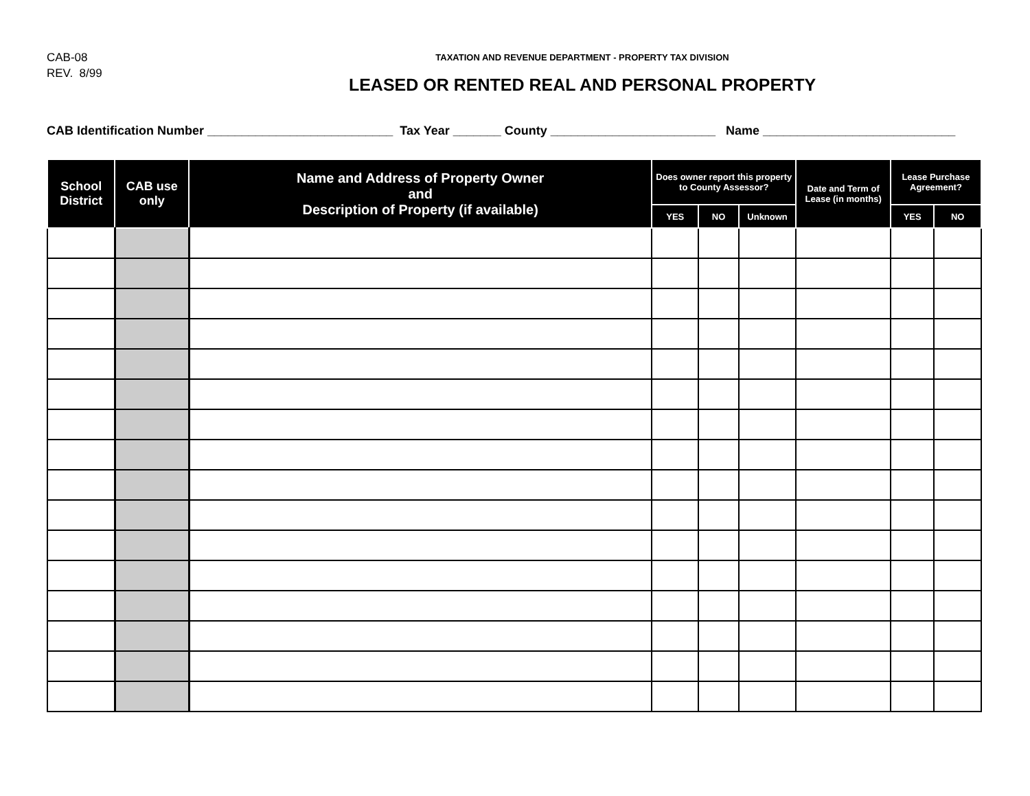CAB-08
REV. 8/99
TAXATION AND REVENUE DEPARTMENT - PROPERTY TAX DIVISION
LEASED OR RENTED REAL AND PERSONAL PROPERTY
CAB Identification Number ___________________________ Tax Year _______ County ________________________ Name ____________________________
| School District | CAB use only | Name and Address of Property Owner and Description of Property (if available) | Does owner report this property to County Assessor? | | | Date and Term of Lease (in months) | Lease Purchase Agreement? | |
| --- | --- | --- | --- | --- | --- | --- | --- | --- |
| | | | YES | NO | Unknown | | YES | NO |